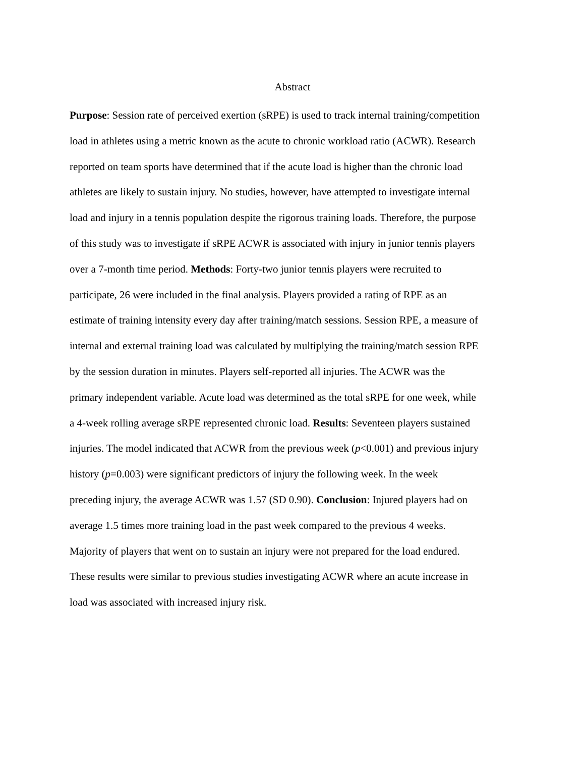Abstract
Purpose: Session rate of perceived exertion (sRPE) is used to track internal training/competition
load in athletes using a metric known as the acute to chronic workload ratio (ACWR). Research
reported on team sports have determined that if the acute load is higher than the chronic load
athletes are likely to sustain injury. No studies, however, have attempted to investigate internal
load and injury in a tennis population despite the rigorous training loads. Therefore, the purpose
of this study was to investigate if sRPE ACWR is associated with injury in junior tennis players
over a 7-month time period. Methods: Forty-two junior tennis players were recruited to
participate, 26 were included in the final analysis. Players provided a rating of RPE as an
estimate of training intensity every day after training/match sessions. Session RPE, a measure of
internal and external training load was calculated by multiplying the training/match session RPE
by the session duration in minutes. Players self-reported all injuries. The ACWR was the
primary independent variable. Acute load was determined as the total sRPE for one week, while
a 4-week rolling average sRPE represented chronic load. Results: Seventeen players sustained
injuries. The model indicated that ACWR from the previous week (p<0.001) and previous injury
history (p=0.003) were significant predictors of injury the following week. In the week
preceding injury, the average ACWR was 1.57 (SD 0.90). Conclusion: Injured players had on
average 1.5 times more training load in the past week compared to the previous 4 weeks.
Majority of players that went on to sustain an injury were not prepared for the load endured.
These results were similar to previous studies investigating ACWR where an acute increase in
load was associated with increased injury risk.